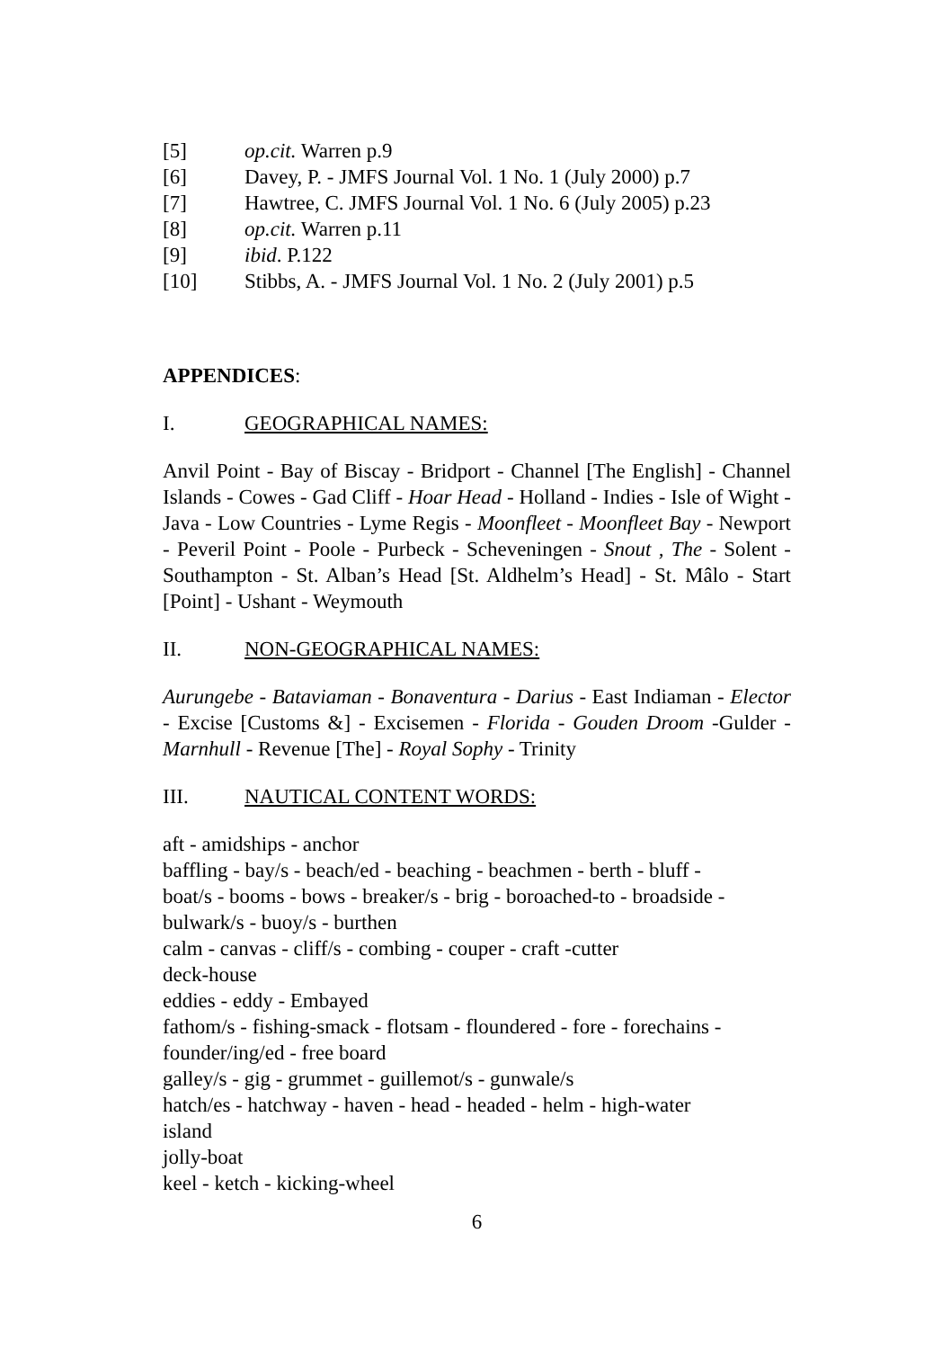[5] op.cit. Warren p.9
[6] Davey, P. - JMFS Journal Vol. 1 No. 1 (July 2000) p.7
[7] Hawtree, C. JMFS Journal Vol. 1 No. 6 (July 2005) p.23
[8] op.cit. Warren p.11
[9] ibid. P.122
[10] Stibbs, A. - JMFS Journal Vol. 1 No. 2 (July 2001) p.5
APPENDICES:
I. GEOGRAPHICAL NAMES:
Anvil Point - Bay of Biscay - Bridport - Channel [The English] - Channel Islands - Cowes - Gad Cliff - Hoar Head - Holland - Indies - Isle of Wight - Java - Low Countries - Lyme Regis - Moonfleet - Moonfleet Bay - Newport - Peveril Point - Poole - Purbeck - Scheveningen - Snout , The - Solent - Southampton - St. Alban’s Head [St. Aldhelm’s Head] - St. Mâlo - Start [Point] - Ushant - Weymouth
II. NON-GEOGRAPHICAL NAMES:
Aurungebe - Bataviaman - Bonaventura - Darius - East Indiaman - Elector - Excise [Customs &] - Excisemen - Florida - Gouden Droom -Gulder - Marnhull - Revenue [The] - Royal Sophy - Trinity
III. NAUTICAL CONTENT WORDS:
aft - amidships - anchor
baffling - bay/s - beach/ed - beaching - beachmen - berth - bluff -
boat/s - booms - bows - breaker/s - brig - boroached-to - broadside -
bulwark/s - buoy/s - burthen
calm - canvas - cliff/s - combing - couper - craft -cutter
deck-house
eddies - eddy - Embayed
fathom/s - fishing-smack - flotsam - floundered - fore - forechains -
founder/ing/ed - free board
galley/s - gig - grummet - guillemot/s - gunwale/s
hatch/es - hatchway - haven - head - headed - helm - high-water
island
jolly-boat
keel - ketch - kicking-wheel
6